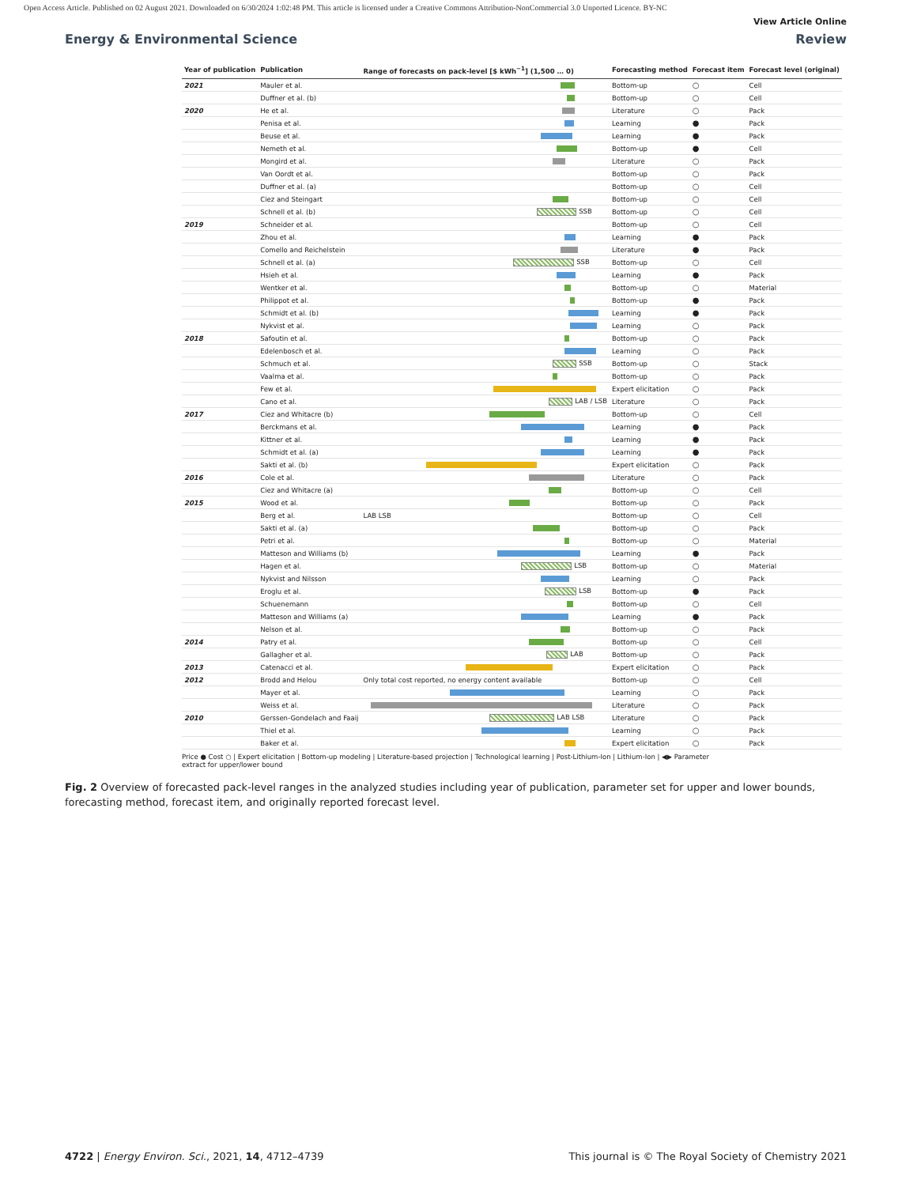Open Access Article. Published on 02 August 2021. Downloaded on 6/30/2024 1:02:48 PM. This article is licensed under a Creative Commons Attribution-NonCommercial 3.0 Unported Licence. BY-NC
View Article Online
Energy & Environmental Science Review
| Year of publication | Publication | Range of forecasts on pack-level [$ kWh<sup>−1</sup>] (1,500 … 0) | Forecasting method | Forecast item | Forecast level (original) |
| --- | --- | --- | --- | --- | --- |
| 2021 | Mauler et al. | | Bottom-up | ○ | Cell |
| | Duffner et al. (b) | | Bottom-up | ○ | Cell |
| 2020 | He et al. | | Literature | ○ | Pack |
| | Penisa et al. | | Learning | ● | Pack |
| | Beuse et al. | | Learning | ● | Pack |
| | Nemeth et al. | | Bottom-up | ● | Cell |
| | Mongird et al. | | Literature | ○ | Pack |
| | Van Oordt et al. | | Bottom-up | ○ | Pack |
| | Duffner et al. (a) | | Bottom-up | ○ | Cell |
| | Ciez and Steingart | | Bottom-up | ○ | Cell |
| | Schnell et al. (b) | SSB | Bottom-up | ○ | Cell |
| 2019 | Schneider et al. | | Bottom-up | ○ | Cell |
| | Zhou et al. | | Learning | ● | Pack |
| | Comello and Reichelstein | | Literature | ● | Pack |
| | Schnell et al. (a) | SSB | Bottom-up | ○ | Cell |
| | Hsieh et al. | | Learning | ● | Pack |
| | Wentker et al. | | Bottom-up | ○ | Material |
| | Philippot et al. | | Bottom-up | ● | Pack |
| | Schmidt et al. (b) | | Learning | ● | Pack |
| | Nykvist et al. | | Learning | ○ | Pack |
| 2018 | Safoutin et al. | | Bottom-up | ○ | Pack |
| | Edelenbosch et al. | | Learning | ○ | Pack |
| | Schmuch et al. | SSB | Bottom-up | ○ | Stack |
| | Vaalma et al. | | Bottom-up | ○ | Pack |
| | Few et al. | | Expert elicitation | ○ | Pack |
| | Cano et al. | LAB / LSB | Literature | ○ | Pack |
| 2017 | Ciez and Whitacre (b) | | Bottom-up | ○ | Cell |
| | Berckmans et al. | | Learning | ● | Pack |
| | Kittner et al. | | Learning | ● | Pack |
| | Schmidt et al. (a) | | Learning | ● | Pack |
| | Sakti et al. (b) | | Expert elicitation | ○ | Pack |
| 2016 | Cole et al. | | Literature | ○ | Pack |
| | Ciez and Whitacre (a) | | Bottom-up | ○ | Cell |
| 2015 | Wood et al. | | Bottom-up | ○ | Pack |
| | Berg et al. | LAB LSB | Bottom-up | ○ | Cell |
| | Sakti et al. (a) | | Bottom-up | ○ | Pack |
| | Petri et al. | | Bottom-up | ○ | Material |
| | Matteson and Williams (b) | | Learning | ● | Pack |
| | Hagen et al. | LSB | Bottom-up | ○ | Material |
| | Nykvist and Nilsson | | Learning | ○ | Pack |
| | Eroglu et al. | LSB | Bottom-up | ● | Pack |
| | Schuenemann | | Bottom-up | ○ | Cell |
| | Matteson and Williams (a) | | Learning | ● | Pack |
| | Nelson et al. | | Bottom-up | ○ | Pack |
| 2014 | Patry et al. | | Bottom-up | ○ | Cell |
| | Gallagher et al. | LAB | Bottom-up | ○ | Pack |
| 2013 | Catenacci et al. | | Expert elicitation | ○ | Pack |
| 2012 | Brodd and Helou | Only total cost reported, no energy content available | Bottom-up | ○ | Cell |
| | Mayer et al. | | Learning | ○ | Pack |
| | Weiss et al. | | Literature | ○ | Pack |
| 2010 | Gerssen-Gondelach and Faaij | LAB LSB | Literature | ○ | Pack |
| | Thiel et al. | | Learning | ○ | Pack |
| | Baker et al. | | Expert elicitation | ○ | Pack |
Price ● Cost ○ | Expert elicitation | Bottom-up modeling | Literature-based projection | Technological learning | Post-Lithium-Ion | Lithium-Ion | ◀▶ Parameter extract for upper/lower bound
Fig. 2 Overview of forecasted pack-level ranges in the analyzed studies including year of publication, parameter set for upper and lower bounds, forecasting method, forecast item, and originally reported forecast level.
4722 | Energy Environ. Sci., 2021, 14, 4712–4739 This journal is © The Royal Society of Chemistry 2021